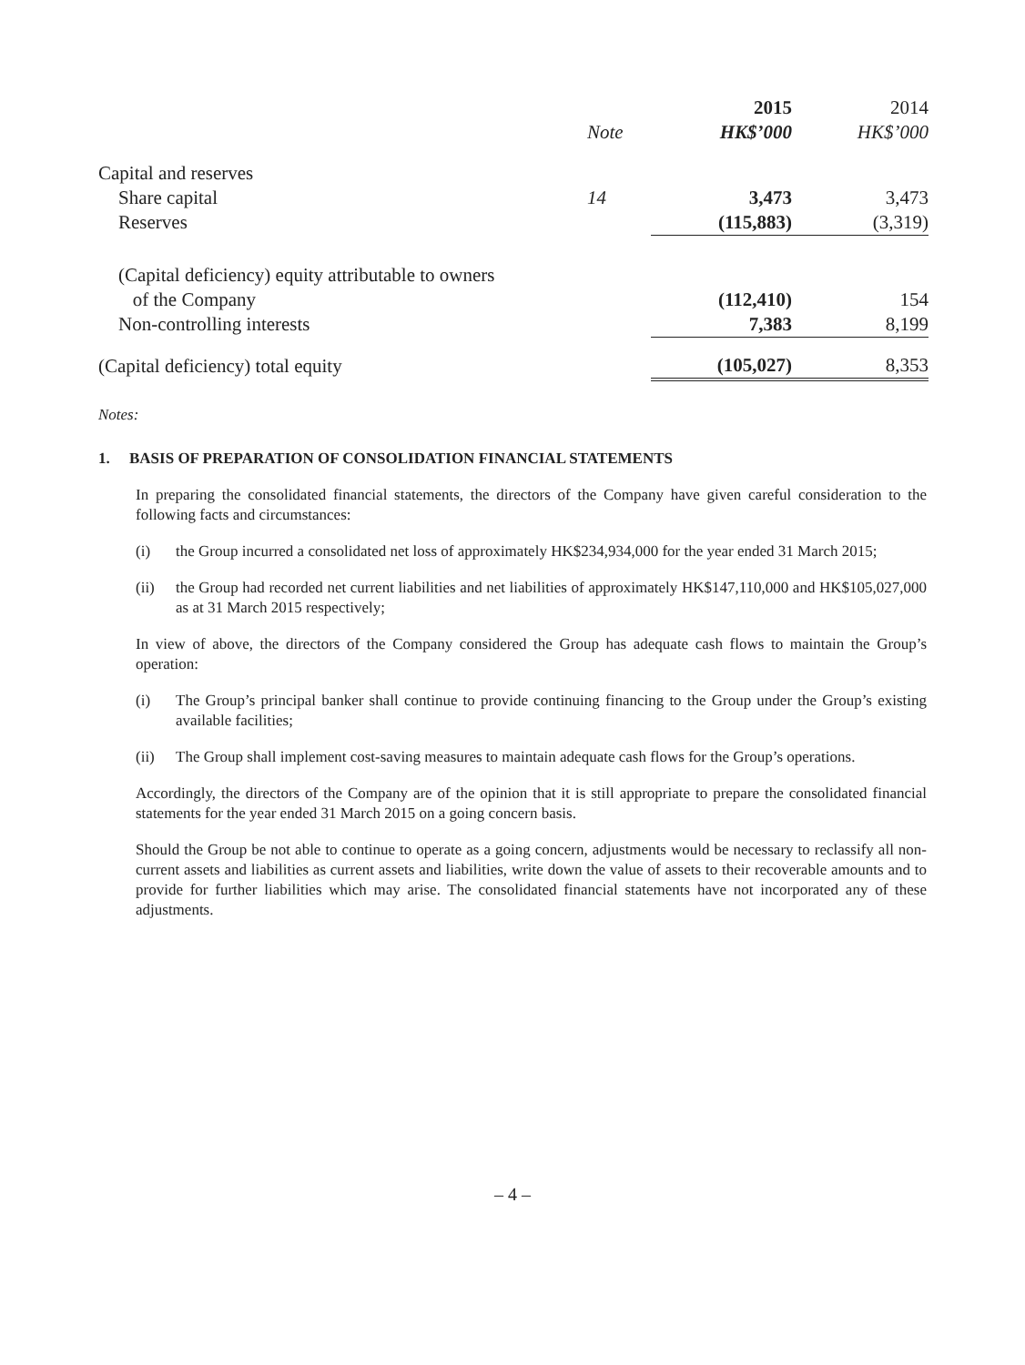| | | 2015 | 2014 |
| --- | --- | --- | --- |
| | Note | HK$’000 | HK$’000 |
| Capital and reserves | | | |
| Share capital | 14 | 3,473 | 3,473 |
| Reserves | | (115,883) | (3,319) |
| (Capital deficiency) equity attributable to owners | | | |
| of the Company | | (112,410) | 154 |
| Non-controlling interests | | 7,383 | 8,199 |
| (Capital deficiency) total equity | | (105,027) | 8,353 |
Notes:
1. BASIS OF PREPARATION OF CONSOLIDATION FINANCIAL STATEMENTS
In preparing the consolidated financial statements, the directors of the Company have given careful consideration to the following facts and circumstances:
(i) the Group incurred a consolidated net loss of approximately HK$234,934,000 for the year ended 31 March 2015;
(ii) the Group had recorded net current liabilities and net liabilities of approximately HK$147,110,000 and HK$105,027,000 as at 31 March 2015 respectively;
In view of above, the directors of the Company considered the Group has adequate cash flows to maintain the Group’s operation:
(i) The Group’s principal banker shall continue to provide continuing financing to the Group under the Group’s existing available facilities;
(ii) The Group shall implement cost-saving measures to maintain adequate cash flows for the Group’s operations.
Accordingly, the directors of the Company are of the opinion that it is still appropriate to prepare the consolidated financial statements for the year ended 31 March 2015 on a going concern basis.
Should the Group be not able to continue to operate as a going concern, adjustments would be necessary to reclassify all non-current assets and liabilities as current assets and liabilities, write down the value of assets to their recoverable amounts and to provide for further liabilities which may arise. The consolidated financial statements have not incorporated any of these adjustments.
– 4 –